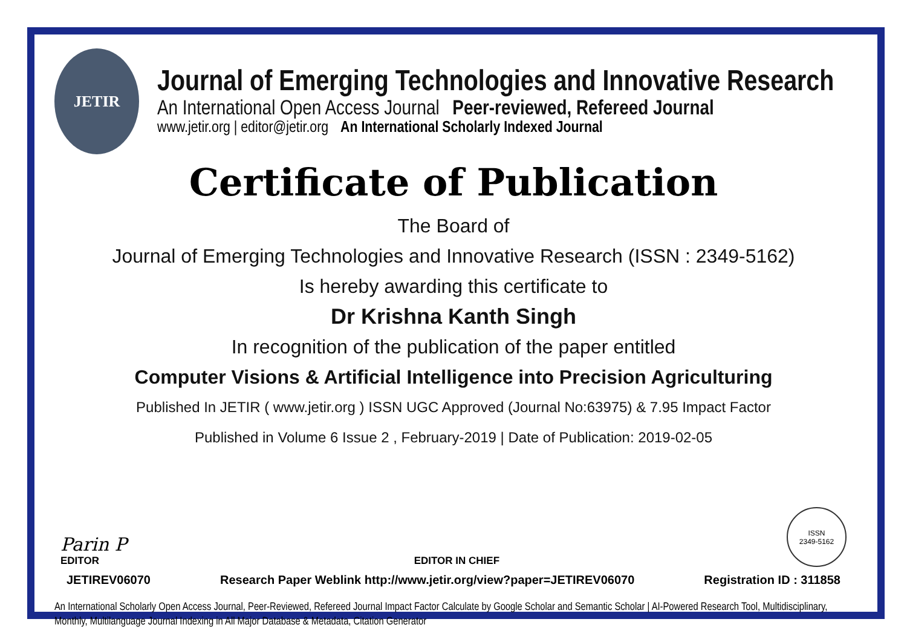JETIR
Journal of Emerging Technologies and Innovative Research
An International Open Access Journal Peer-reviewed, Refereed Journal
www.jetir.org | editor@jetir.org An International Scholarly Indexed Journal
Certificate of Publication
The Board of
Journal of Emerging Technologies and Innovative Research (ISSN : 2349-5162)
Is hereby awarding this certificate to
Dr Krishna Kanth Singh
In recognition of the publication of the paper entitled
Computer Visions & Artificial Intelligence into Precision Agriculturing
Published In JETIR ( www.jetir.org ) ISSN UGC Approved (Journal No:63975) & 7.95 Impact Factor
Published in Volume 6 Issue 2 , February-2019 | Date of Publication: 2019-02-05
Parin P
EDITOR
EDITOR IN CHIEF
ISSN
2349-5162
JETIREV06070 Research Paper Weblink http://www.jetir.org/view?paper=JETIREV06070 Registration ID : 311858
An International Scholarly Open Access Journal, Peer-Reviewed, Refereed Journal Impact Factor Calculate by Google Scholar and Semantic Scholar | AI-Powered Research Tool, Multidisciplinary, Monthly, Multilanguage Journal Indexing in All Major Database & Metadata, Citation Generator